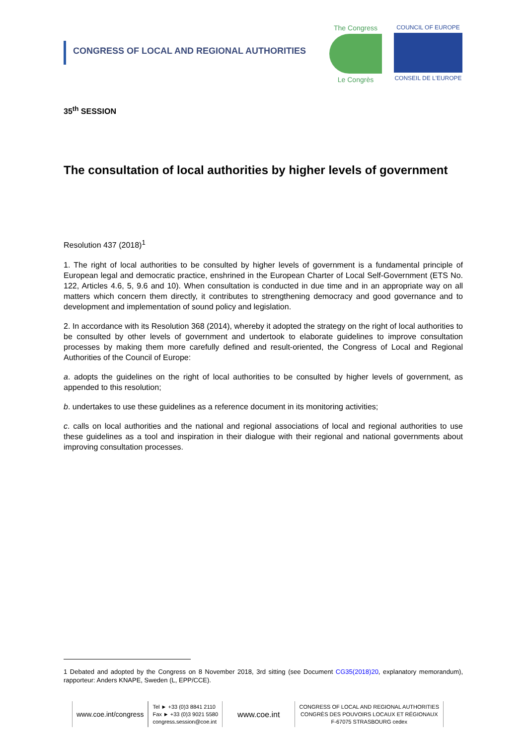CONGRESS OF LOCAL AND REGIONAL AUTHORITIES
The Congress
Le Congrès
COUNCIL OF EUROPE
CONSEIL DE L'EUROPE
35<sup>th</sup> SESSION
The consultation of local authorities by higher levels of government
Resolution 437 (2018)<sup>1</sup>
1. The right of local authorities to be consulted by higher levels of government is a fundamental principle of European legal and democratic practice, enshrined in the European Charter of Local Self-Government (ETS No. 122, Articles 4.6, 5, 9.6 and 10). When consultation is conducted in due time and in an appropriate way on all matters which concern them directly, it contributes to strengthening democracy and good governance and to development and implementation of sound policy and legislation.
2. In accordance with its Resolution 368 (2014), whereby it adopted the strategy on the right of local authorities to be consulted by other levels of government and undertook to elaborate guidelines to improve consultation processes by making them more carefully defined and result-oriented, the Congress of Local and Regional Authorities of the Council of Europe:
a. adopts the guidelines on the right of local authorities to be consulted by higher levels of government, as appended to this resolution;
b. undertakes to use these guidelines as a reference document in its monitoring activities;
c. calls on local authorities and the national and regional associations of local and regional authorities to use these guidelines as a tool and inspiration in their dialogue with their regional and national governments about improving consultation processes.
1 Debated and adopted by the Congress on 8 November 2018, 3rd sitting (see Document CG35(2018)20, explanatory memorandum), rapporteur: Anders KNAPE, Sweden (L, EPP/CCE).
www.coe.int/congress
Tel ► +33 (0)3 8841 2110
Fax ► +33 (0)3 9021 5580
congress.session@coe.int
www.coe.int
CONGRESS OF LOCAL AND REGIONAL AUTHORITIES
CONGRÈS DES POUVOIRS LOCAUX ET RÉGIONAUX
F-67075 STRASBOURG cedex